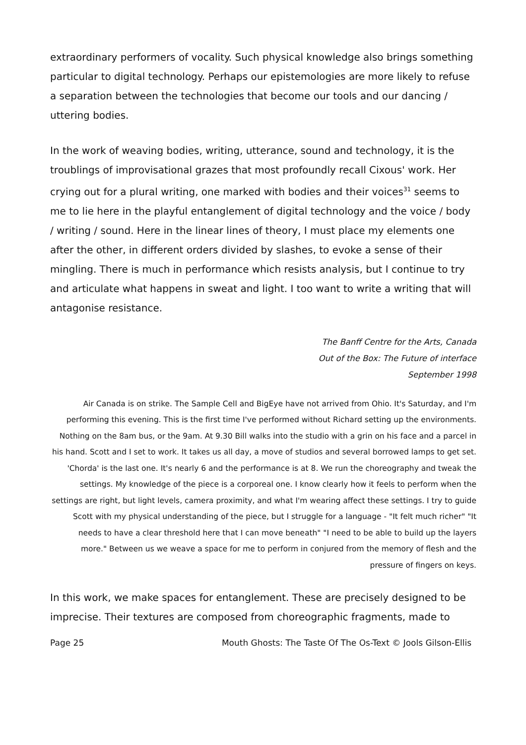extraordinary performers of vocality. Such physical knowledge also brings something particular to digital technology. Perhaps our epistemologies are more likely to refuse a separation between the technologies that become our tools and our dancing / uttering bodies.
In the work of weaving bodies, writing, utterance, sound and technology, it is the troublings of improvisational grazes that most profoundly recall Cixous' work. Her crying out for a plural writing, one marked with bodies and their voices<sup>31</sup> seems to me to lie here in the playful entanglement of digital technology and the voice / body / writing / sound. Here in the linear lines of theory, I must place my elements one after the other, in different orders divided by slashes, to evoke a sense of their mingling. There is much in performance which resists analysis, but I continue to try and articulate what happens in sweat and light. I too want to write a writing that will antagonise resistance.
The Banff Centre for the Arts, Canada
Out of the Box: The Future of interface
September 1998
Air Canada is on strike. The Sample Cell and BigEye have not arrived from Ohio. It's Saturday, and I'm performing this evening. This is the first time I've performed without Richard setting up the environments. Nothing on the 8am bus, or the 9am. At 9.30 Bill walks into the studio with a grin on his face and a parcel in his hand. Scott and I set to work. It takes us all day, a move of studios and several borrowed lamps to get set. 'Chorda' is the last one. It's nearly 6 and the performance is at 8. We run the choreography and tweak the settings. My knowledge of the piece is a corporeal one. I know clearly how it feels to perform when the settings are right, but light levels, camera proximity, and what I'm wearing affect these settings. I try to guide Scott with my physical understanding of the piece, but I struggle for a language - "It felt much richer" "It needs to have a clear threshold here that I can move beneath" "I need to be able to build up the layers more." Between us we weave a space for me to perform in conjured from the memory of flesh and the pressure of fingers on keys.
In this work, we make spaces for entanglement. These are precisely designed to be imprecise. Their textures are composed from choreographic fragments, made to
Page 25 Mouth Ghosts: The Taste Of The Os-Text © Jools Gilson-Ellis